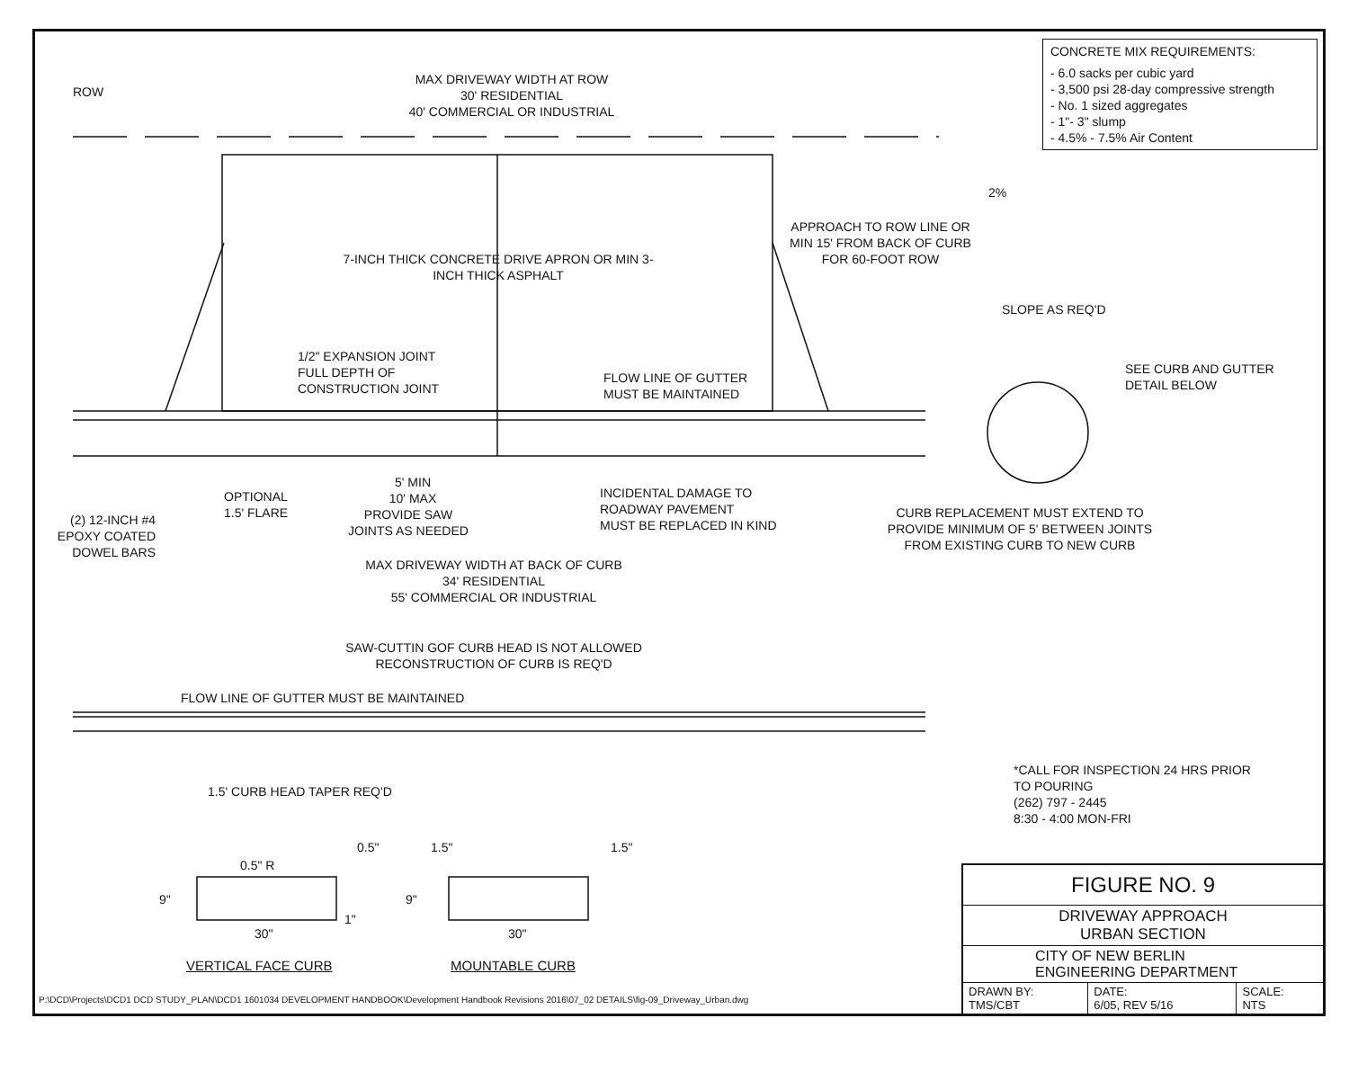ROW
MAX DRIVEWAY WIDTH AT ROW
30' RESIDENTIAL
40' COMMERCIAL OR INDUSTRIAL
CONCRETE MIX REQUIREMENTS:
- 6.0 sacks per cubic yard
- 3,500 psi 28-day compressive strength
- No. 1 sized aggregates
- 1"- 3" slump
- 4.5% - 7.5% Air Content
2%
APPROACH TO ROW LINE OR MIN 15' FROM BACK OF CURB FOR 60-FOOT ROW
7-INCH THICK CONCRETE DRIVE APRON OR MIN 3-INCH THICK ASPHALT
SLOPE AS REQ'D
1/2" EXPANSION JOINT
FULL DEPTH OF
CONSTRUCTION JOINT
FLOW LINE OF GUTTER
MUST BE MAINTAINED
SEE CURB AND GUTTER
DETAIL BELOW
5' MIN
10' MAX
OPTIONAL
1.5' FLARE
PROVIDE SAW JOINTS AS NEEDED
INCIDENTAL DAMAGE TO
ROADWAY PAVEMENT
MUST BE REPLACED IN KIND
CURB REPLACEMENT MUST EXTEND TO PROVIDE MINIMUM OF 5' BETWEEN JOINTS FROM EXISTING CURB TO NEW CURB
(2) 12-INCH #4 EPOXY COATED DOWEL BARS
MAX DRIVEWAY WIDTH AT BACK OF CURB
34' RESIDENTIAL
55' COMMERCIAL OR INDUSTRIAL
SAW-CUTTIN GOF CURB HEAD IS NOT ALLOWED
RECONSTRUCTION OF CURB IS REQ'D
FLOW LINE OF GUTTER MUST BE MAINTAINED
1.5' CURB HEAD TAPER REQ'D
*CALL FOR INSPECTION 24 HRS PRIOR
TO POURING
(262) 797 - 2445
8:30 - 4:00 MON-FRI
0.5"
0.5" R
1.5" 1.5"
9" 9"
1"
30" 30"
VERTICAL FACE CURB MOUNTABLE CURB
P:\DCD\Projects\DCD1 DCD STUDY_PLAN\DCD1 1601034 DEVELOPMENT HANDBOOK\Development Handbook Revisions 2016\07_02 DETAILS\fig-09_Driveway_Urban.dwg
| FIGURE NO. 9 | | |
| DRIVEWAY APPROACH URBAN SECTION | | |
| CITY OF NEW BERLIN ENGINEERING DEPARTMENT | | |
| DRAWN BY: TMS/CBT | DATE: 6/05, REV 5/16 | SCALE: NTS |